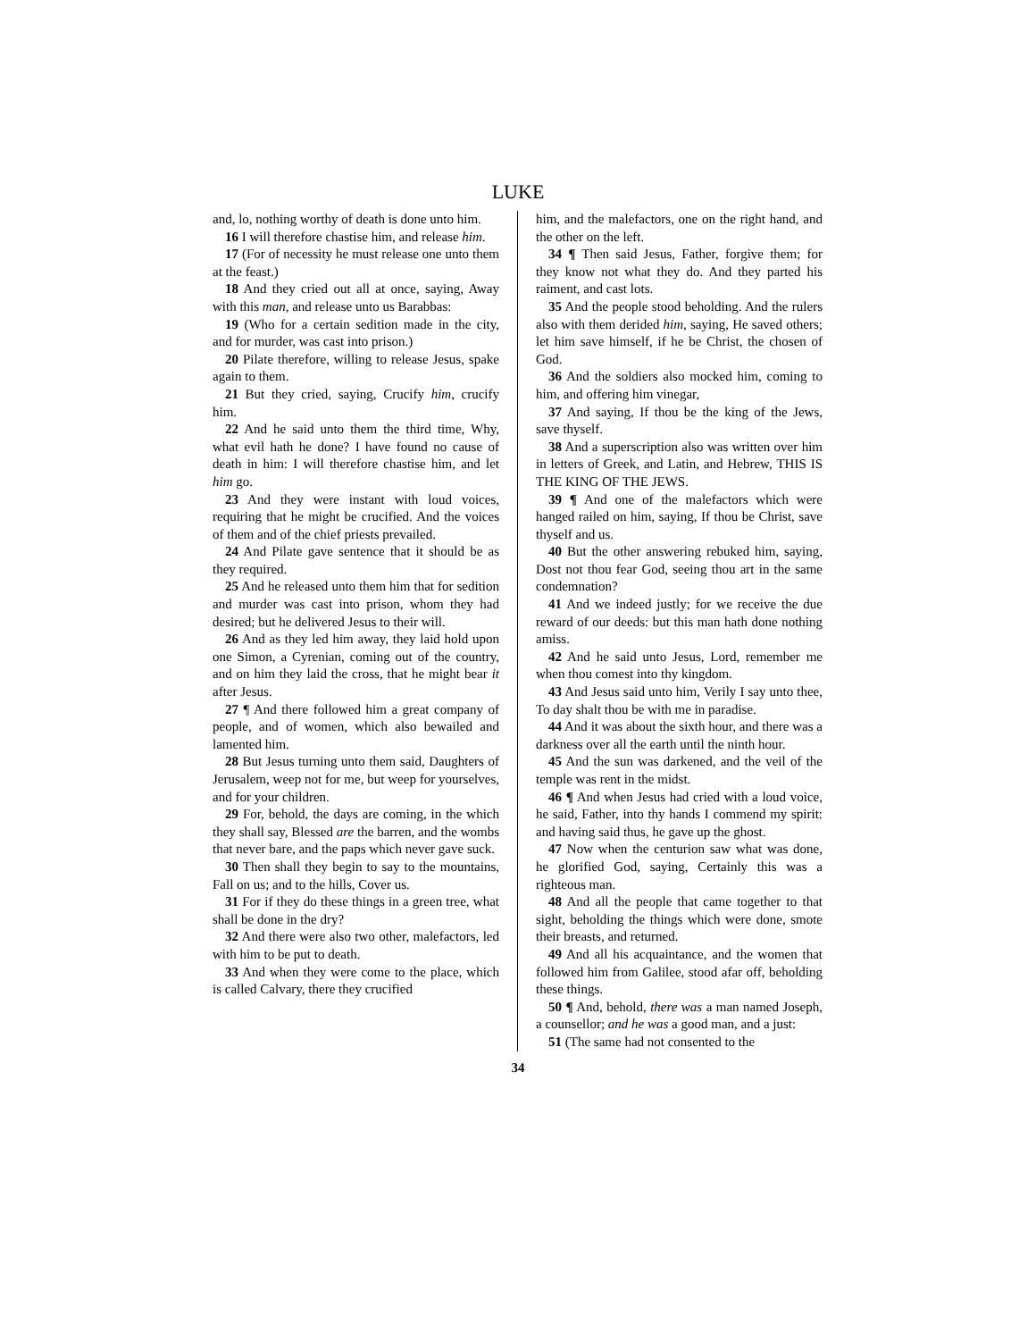LUKE
and, lo, nothing worthy of death is done unto him.
16 I will therefore chastise him, and release him.
17 (For of necessity he must release one unto them at the feast.)
18 And they cried out all at once, saying, Away with this man, and release unto us Barabbas:
19 (Who for a certain sedition made in the city, and for murder, was cast into prison.)
20 Pilate therefore, willing to release Jesus, spake again to them.
21 But they cried, saying, Crucify him, crucify him.
22 And he said unto them the third time, Why, what evil hath he done? I have found no cause of death in him: I will therefore chastise him, and let him go.
23 And they were instant with loud voices, requiring that he might be crucified. And the voices of them and of the chief priests prevailed.
24 And Pilate gave sentence that it should be as they required.
25 And he released unto them him that for sedition and murder was cast into prison, whom they had desired; but he delivered Jesus to their will.
26 And as they led him away, they laid hold upon one Simon, a Cyrenian, coming out of the country, and on him they laid the cross, that he might bear it after Jesus.
27 ¶ And there followed him a great company of people, and of women, which also bewailed and lamented him.
28 But Jesus turning unto them said, Daughters of Jerusalem, weep not for me, but weep for yourselves, and for your children.
29 For, behold, the days are coming, in the which they shall say, Blessed are the barren, and the wombs that never bare, and the paps which never gave suck.
30 Then shall they begin to say to the mountains, Fall on us; and to the hills, Cover us.
31 For if they do these things in a green tree, what shall be done in the dry?
32 And there were also two other, malefactors, led with him to be put to death.
33 And when they were come to the place, which is called Calvary, there they crucified
him, and the malefactors, one on the right hand, and the other on the left.
34 ¶ Then said Jesus, Father, forgive them; for they know not what they do. And they parted his raiment, and cast lots.
35 And the people stood beholding. And the rulers also with them derided him, saying, He saved others; let him save himself, if he be Christ, the chosen of God.
36 And the soldiers also mocked him, coming to him, and offering him vinegar,
37 And saying, If thou be the king of the Jews, save thyself.
38 And a superscription also was written over him in letters of Greek, and Latin, and Hebrew, THIS IS THE KING OF THE JEWS.
39 ¶ And one of the malefactors which were hanged railed on him, saying, If thou be Christ, save thyself and us.
40 But the other answering rebuked him, saying, Dost not thou fear God, seeing thou art in the same condemnation?
41 And we indeed justly; for we receive the due reward of our deeds: but this man hath done nothing amiss.
42 And he said unto Jesus, Lord, remember me when thou comest into thy kingdom.
43 And Jesus said unto him, Verily I say unto thee, To day shalt thou be with me in paradise.
44 And it was about the sixth hour, and there was a darkness over all the earth until the ninth hour.
45 And the sun was darkened, and the veil of the temple was rent in the midst.
46 ¶ And when Jesus had cried with a loud voice, he said, Father, into thy hands I commend my spirit: and having said thus, he gave up the ghost.
47 Now when the centurion saw what was done, he glorified God, saying, Certainly this was a righteous man.
48 And all the people that came together to that sight, beholding the things which were done, smote their breasts, and returned.
49 And all his acquaintance, and the women that followed him from Galilee, stood afar off, beholding these things.
50 ¶ And, behold, there was a man named Joseph, a counsellor; and he was a good man, and a just:
51 (The same had not consented to the
34